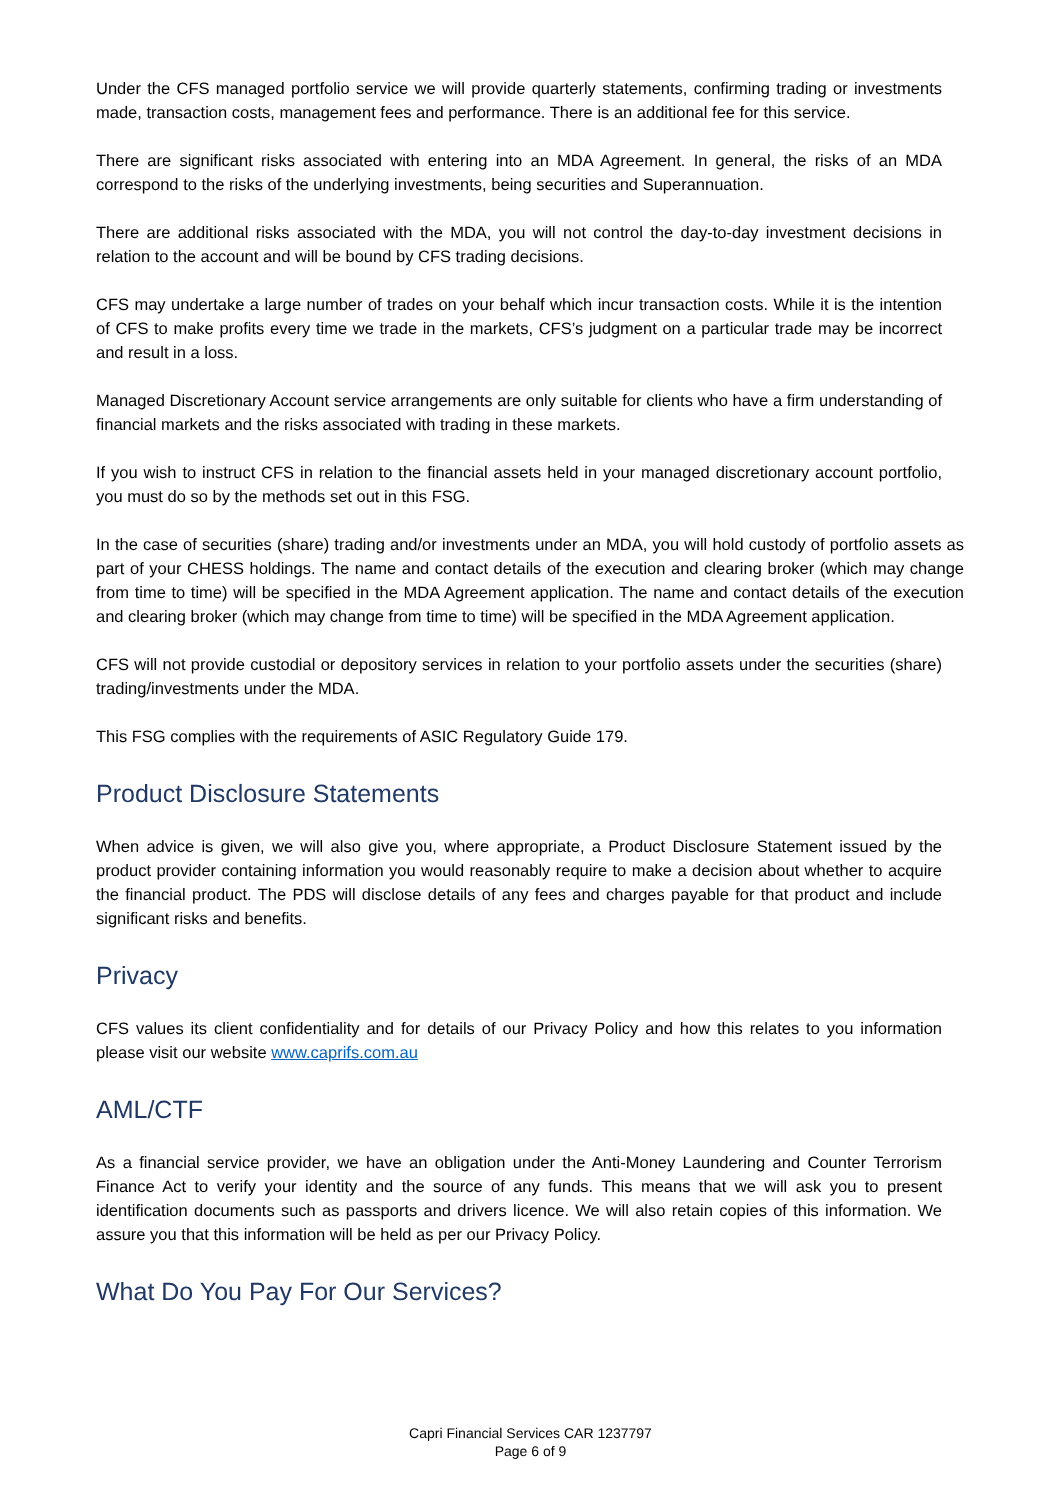Under the CFS managed portfolio service we will provide quarterly statements, confirming trading or investments made, transaction costs, management fees and performance. There is an additional fee for this service.
There are significant risks associated with entering into an MDA Agreement. In general, the risks of an MDA correspond to the risks of the underlying investments, being securities and Superannuation.
There are additional risks associated with the MDA, you will not control the day-to-day investment decisions in relation to the account and will be bound by CFS trading decisions.
CFS may undertake a large number of trades on your behalf which incur transaction costs. While it is the intention of CFS to make profits every time we trade in the markets, CFS’s judgment on a particular trade may be incorrect and result in a loss.
Managed Discretionary Account service arrangements are only suitable for clients who have a firm understanding of financial markets and the risks associated with trading in these markets.
If you wish to instruct CFS in relation to the financial assets held in your managed discretionary account portfolio, you must do so by the methods set out in this FSG.
In the case of securities (share) trading and/or investments under an MDA, you will hold custody of portfolio assets as part of your CHESS holdings. The name and contact details of the execution and clearing broker (which may change from time to time) will be specified in the MDA Agreement application. The name and contact details of the execution and clearing broker (which may change from time to time) will be specified in the MDA Agreement application.
CFS will not provide custodial or depository services in relation to your portfolio assets under the securities (share) trading/investments under the MDA.
This FSG complies with the requirements of ASIC Regulatory Guide 179.
Product Disclosure Statements
When advice is given, we will also give you, where appropriate, a Product Disclosure Statement issued by the product provider containing information you would reasonably require to make a decision about whether to acquire the financial product. The PDS will disclose details of any fees and charges payable for that product and include significant risks and benefits.
Privacy
CFS values its client confidentiality and for details of our Privacy Policy and how this relates to you information please visit our website www.caprifs.com.au
AML/CTF
As a financial service provider, we have an obligation under the Anti-Money Laundering and Counter Terrorism Finance Act to verify your identity and the source of any funds. This means that we will ask you to present identification documents such as passports and drivers licence. We will also retain copies of this information. We assure you that this information will be held as per our Privacy Policy.
What Do You Pay For Our Services?
Capri Financial Services CAR 1237797
Page 6 of 9